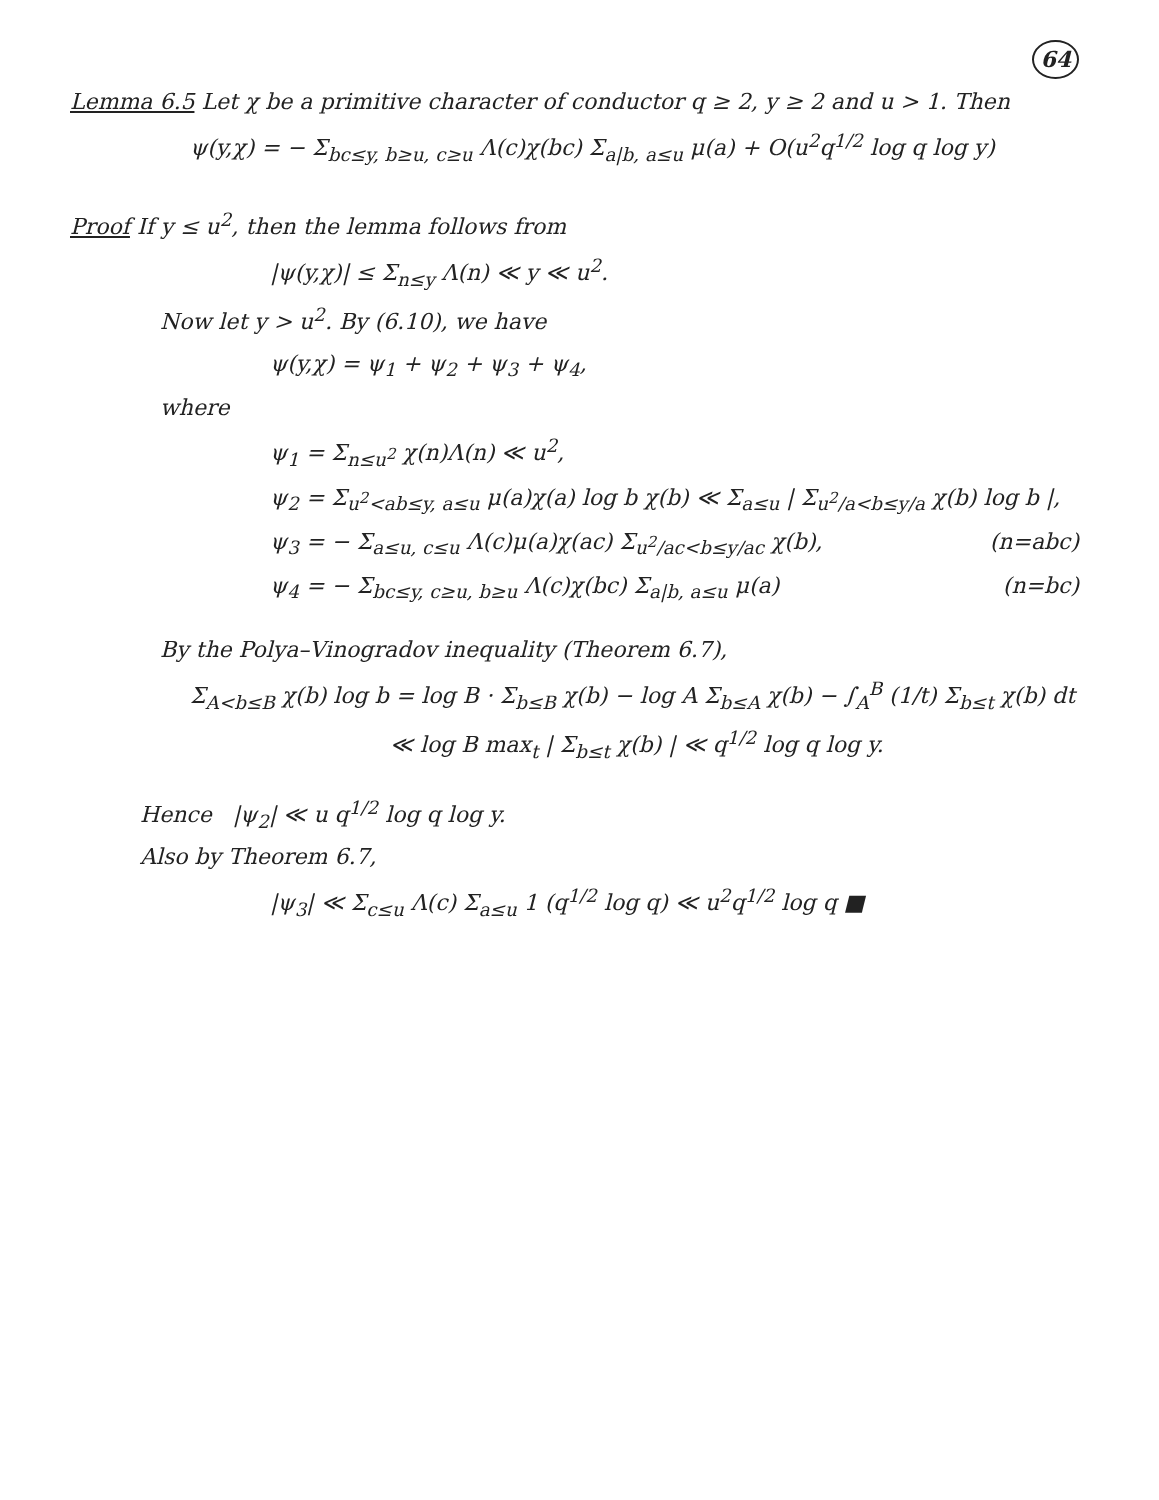64
Lemma 6.5 Let χ be a primitive character of conductor q ≥ 2, y ≥ 2 and u > 1. Then
ψ(y,χ) = − Σ<sub>bc≤y, b≥u, c≥u</sub> Λ(c)χ(bc) Σ<sub>a|b, a≤u</sub> μ(a) + O(u<sup>2</sup>q<sup>1/2</sup> log q log y)
Proof If y ≤ u<sup>2</sup>, then the lemma follows from
|ψ(y,χ)| ≤ Σ<sub>n≤y</sub> Λ(n) ≪ y ≪ u<sup>2</sup>.
Now let y > u<sup>2</sup>. By (6.10), we have
ψ(y,χ) = ψ<sub>1</sub> + ψ<sub>2</sub> + ψ<sub>3</sub> + ψ<sub>4</sub>,
where
ψ<sub>1</sub> = Σ<sub>n≤u<sup>2</sup></sub> χ(n)Λ(n) ≪ u<sup>2</sup>,
ψ<sub>2</sub> = Σ<sub>u<sup>2</sup><ab≤y, a≤u</sub> μ(a)χ(a) log b χ(b) ≪ Σ<sub>a≤u</sub> | Σ<sub>u<sup>2</sup>/a<b≤y/a</sub> χ(b) log b |,
ψ<sub>3</sub> = − Σ<sub>a≤u, c≤u</sub> Λ(c)μ(a)χ(ac) Σ<sub>u<sup>2</sup>/ac<b≤y/ac</sub> χ(b), (n=abc)
ψ<sub>4</sub> = − Σ<sub>bc≤y, c≥u, b≥u</sub> Λ(c)χ(bc) Σ<sub>a|b, a≤u</sub> μ(a) (n=bc)
By the Polya–Vinogradov inequality (Theorem 6.7),
Σ<sub>A<b≤B</sub> χ(b) log b = log B · Σ<sub>b≤B</sub> χ(b) − log A Σ<sub>b≤A</sub> χ(b) − ∫<sub>A</sub><sup>B</sup> (1/t) Σ<sub>b≤t</sub> χ(b) dt
≪ log B max<sub>t</sub> | Σ<sub>b≤t</sub> χ(b) | ≪ q<sup>1/2</sup> log q log y.
Hence |ψ<sub>2</sub>| ≪ u q<sup>1/2</sup> log q log y.
Also by Theorem 6.7,
|ψ<sub>3</sub>| ≪ Σ<sub>c≤u</sub> Λ(c) Σ<sub>a≤u</sub> 1 (q<sup>1/2</sup> log q) ≪ u<sup>2</sup>q<sup>1/2</sup> log q ■